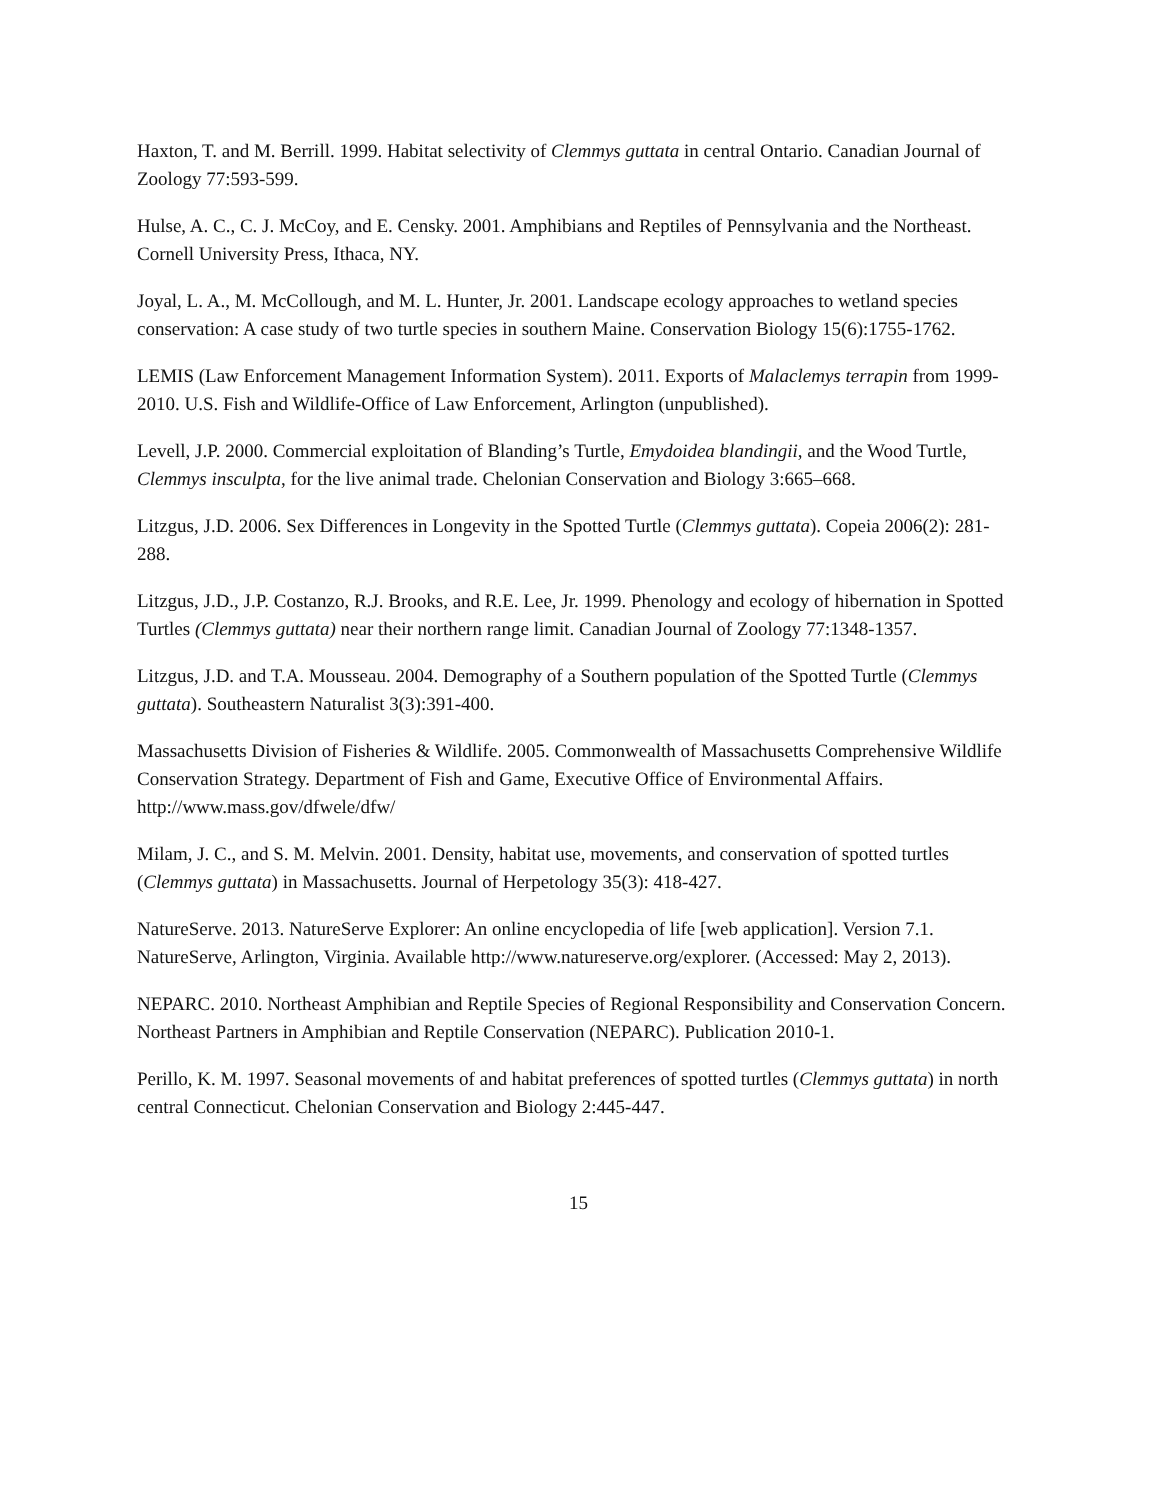Haxton, T. and M. Berrill. 1999. Habitat selectivity of Clemmys guttata in central Ontario. Canadian Journal of Zoology 77:593-599.
Hulse, A. C., C. J. McCoy, and E. Censky. 2001. Amphibians and Reptiles of Pennsylvania and the Northeast. Cornell University Press, Ithaca, NY.
Joyal, L. A., M. McCollough, and M. L. Hunter, Jr. 2001. Landscape ecology approaches to wetland species conservation: A case study of two turtle species in southern Maine. Conservation Biology 15(6):1755-1762.
LEMIS (Law Enforcement Management Information System). 2011. Exports of Malaclemys terrapin from 1999-2010. U.S. Fish and Wildlife-Office of Law Enforcement, Arlington (unpublished).
Levell, J.P. 2000. Commercial exploitation of Blanding’s Turtle, Emydoidea blandingii, and the Wood Turtle, Clemmys insculpta, for the live animal trade. Chelonian Conservation and Biology 3:665–668.
Litzgus, J.D. 2006. Sex Differences in Longevity in the Spotted Turtle (Clemmys guttata). Copeia 2006(2): 281-288.
Litzgus, J.D., J.P. Costanzo, R.J. Brooks, and R.E. Lee, Jr. 1999. Phenology and ecology of hibernation in Spotted Turtles (Clemmys guttata) near their northern range limit. Canadian Journal of Zoology 77:1348-1357.
Litzgus, J.D. and T.A. Mousseau. 2004. Demography of a Southern population of the Spotted Turtle (Clemmys guttata). Southeastern Naturalist 3(3):391-400.
Massachusetts Division of Fisheries & Wildlife. 2005. Commonwealth of Massachusetts Comprehensive Wildlife Conservation Strategy. Department of Fish and Game, Executive Office of Environmental Affairs. http://www.mass.gov/dfwele/dfw/
Milam, J. C., and S. M. Melvin. 2001. Density, habitat use, movements, and conservation of spotted turtles (Clemmys guttata) in Massachusetts. Journal of Herpetology 35(3): 418-427.
NatureServe. 2013. NatureServe Explorer: An online encyclopedia of life [web application]. Version 7.1. NatureServe, Arlington, Virginia. Available http://www.natureserve.org/explorer. (Accessed: May 2, 2013).
NEPARC. 2010. Northeast Amphibian and Reptile Species of Regional Responsibility and Conservation Concern. Northeast Partners in Amphibian and Reptile Conservation (NEPARC). Publication 2010-1.
Perillo, K. M. 1997. Seasonal movements of and habitat preferences of spotted turtles (Clemmys guttata) in north central Connecticut. Chelonian Conservation and Biology 2:445-447.
15